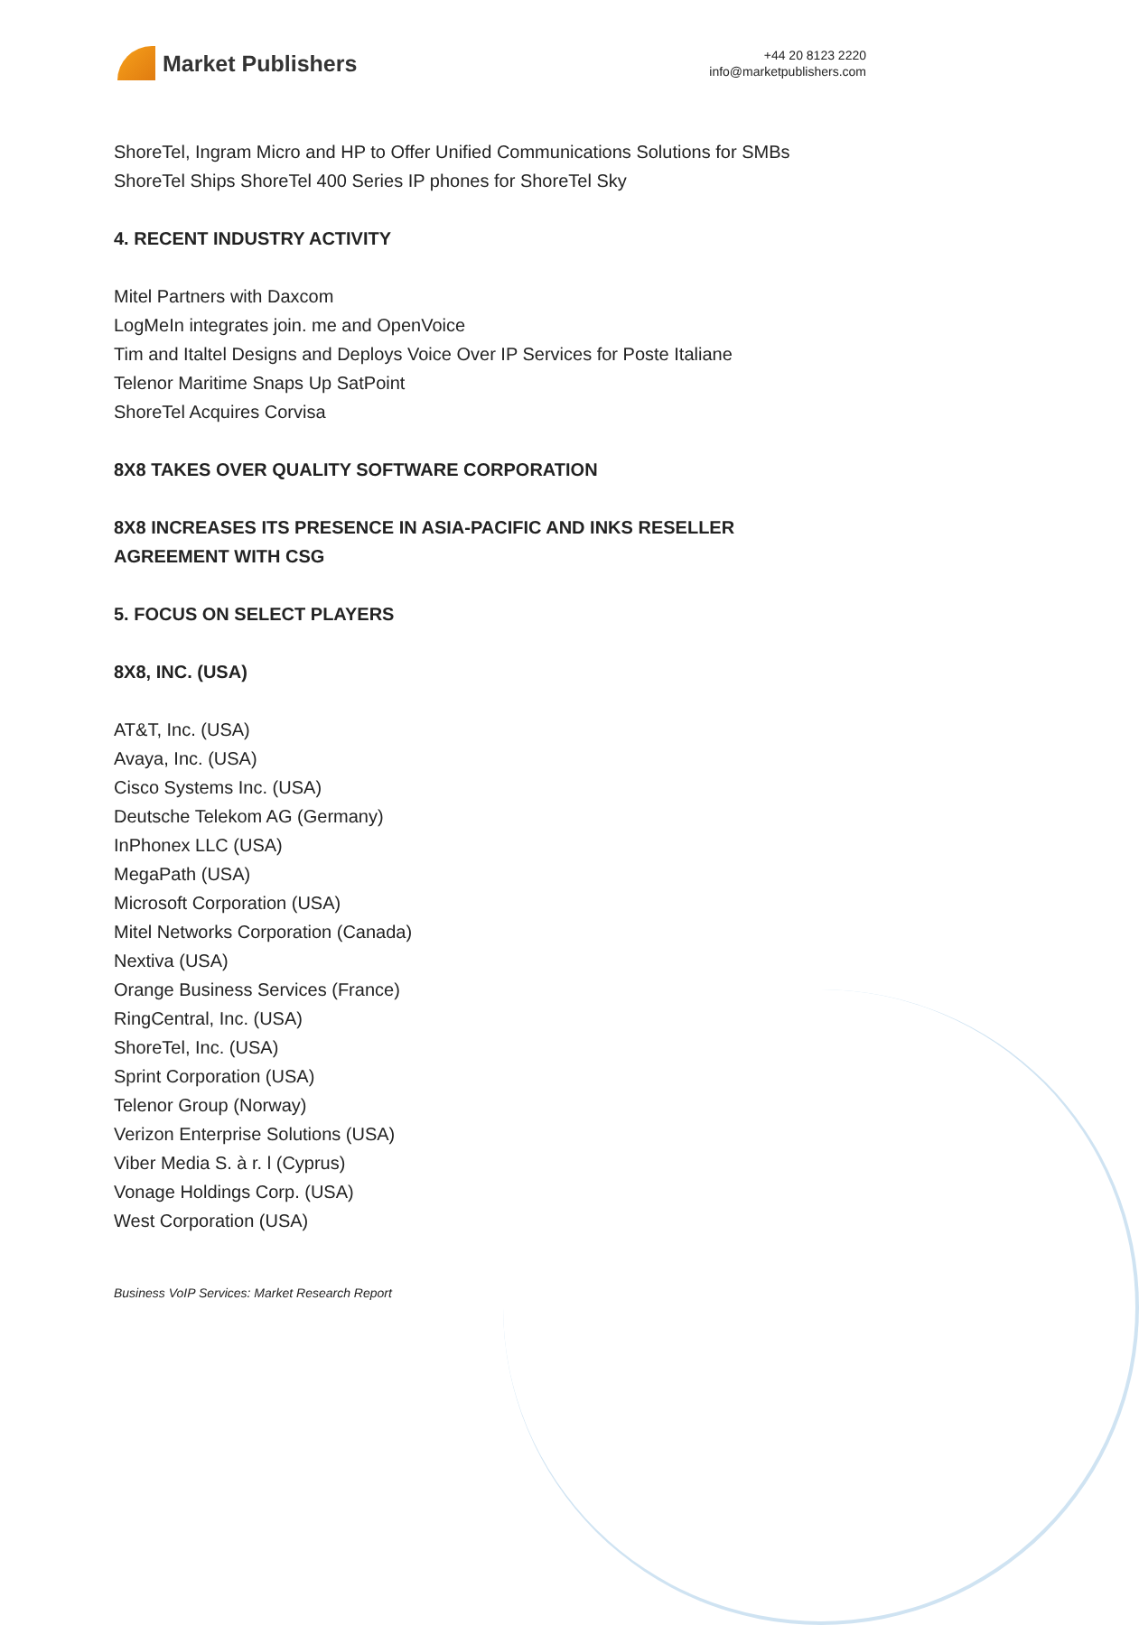Market Publishers
+44 20 8123 2220
info@marketpublishers.com
ShoreTel, Ingram Micro and HP to Offer Unified Communications Solutions for SMBs
ShoreTel Ships ShoreTel 400 Series IP phones for ShoreTel Sky
4. RECENT INDUSTRY ACTIVITY
Mitel Partners with Daxcom
LogMeIn integrates join. me and OpenVoice
Tim and Italtel Designs and Deploys Voice Over IP Services for Poste Italiane
Telenor Maritime Snaps Up SatPoint
ShoreTel Acquires Corvisa
8X8 TAKES OVER QUALITY SOFTWARE CORPORATION
8X8 INCREASES ITS PRESENCE IN ASIA-PACIFIC AND INKS RESELLER AGREEMENT WITH CSG
5. FOCUS ON SELECT PLAYERS
8X8, INC. (USA)
AT&T, Inc. (USA)
Avaya, Inc. (USA)
Cisco Systems Inc. (USA)
Deutsche Telekom AG (Germany)
InPhonex LLC (USA)
MegaPath (USA)
Microsoft Corporation (USA)
Mitel Networks Corporation (Canada)
Nextiva (USA)
Orange Business Services (France)
RingCentral, Inc. (USA)
ShoreTel, Inc. (USA)
Sprint Corporation (USA)
Telenor Group (Norway)
Verizon Enterprise Solutions (USA)
Viber Media S. à r. l (Cyprus)
Vonage Holdings Corp. (USA)
West Corporation (USA)
Business VoIP Services: Market Research Report